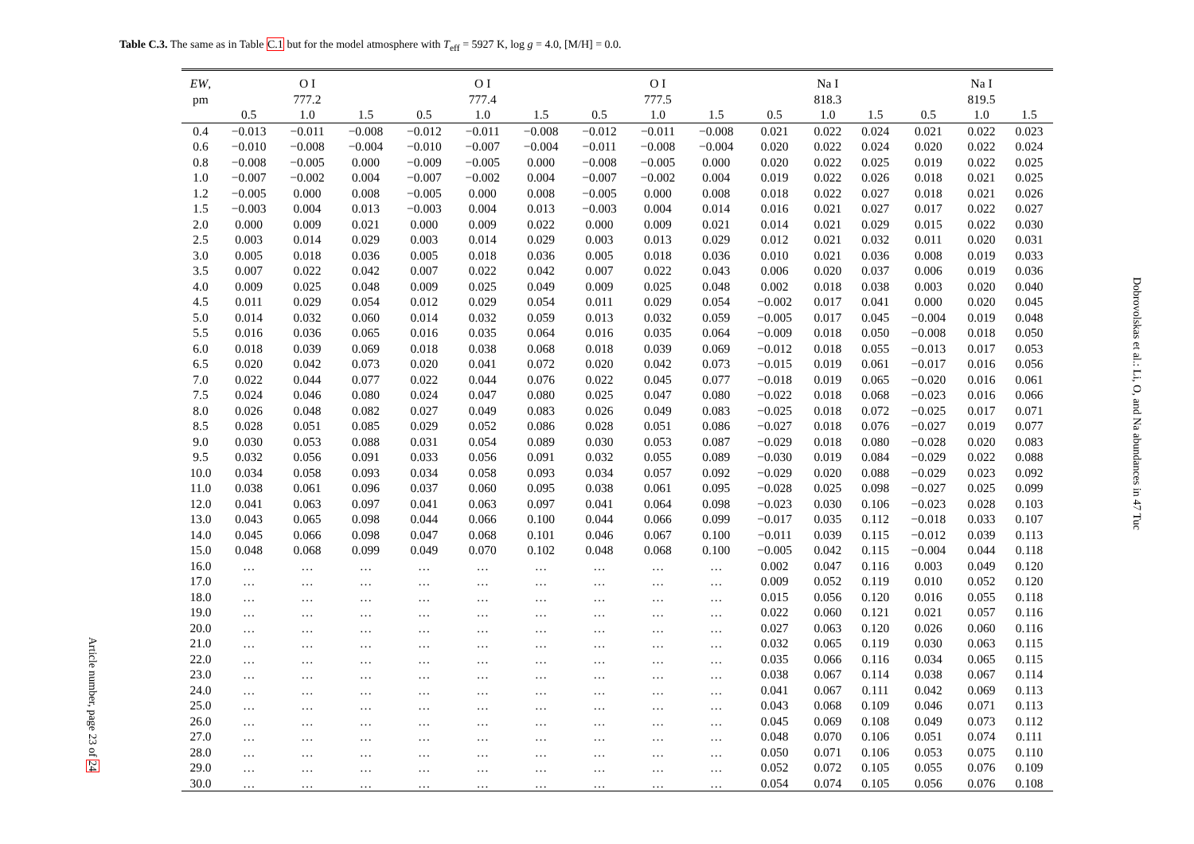Table C.3. The same as in Table C.1 but for the model atmosphere with T<sub>eff</sub> = 5927 K, log g = 4.0, [M/H] = 0.0.
Dobrovolskas et al.: Li, O, and Na abundances in 47 Tuc
Article number, page 23 of 24
| EW , | | O I | | | O I | | | O I | | | Na I | | | Na I | |
| --- | --- | --- | --- | --- | --- | --- | --- | --- | --- | --- | --- | --- | --- | --- | --- |
| pm | | 777.2 | | | 777.4 | | | 777.5 | | | 818.3 | | | 819.5 | |
| | 0.5 | 1.0 | 1.5 | 0.5 | 1.0 | 1.5 | 0.5 | 1.0 | 1.5 | 0.5 | 1.0 | 1.5 | 0.5 | 1.0 | 1.5 |
| 0.4 | −0.013 | −0.011 | −0.008 | −0.012 | −0.011 | −0.008 | −0.012 | −0.011 | −0.008 | 0.021 | 0.022 | 0.024 | 0.021 | 0.022 | 0.023 |
| 0.6 | −0.010 | −0.008 | −0.004 | −0.010 | −0.007 | −0.004 | −0.011 | −0.008 | −0.004 | 0.020 | 0.022 | 0.024 | 0.020 | 0.022 | 0.024 |
| 0.8 | −0.008 | −0.005 | 0.000 | −0.009 | −0.005 | 0.000 | −0.008 | −0.005 | 0.000 | 0.020 | 0.022 | 0.025 | 0.019 | 0.022 | 0.025 |
| 1.0 | −0.007 | −0.002 | 0.004 | −0.007 | −0.002 | 0.004 | −0.007 | −0.002 | 0.004 | 0.019 | 0.022 | 0.026 | 0.018 | 0.021 | 0.025 |
| 1.2 | −0.005 | 0.000 | 0.008 | −0.005 | 0.000 | 0.008 | −0.005 | 0.000 | 0.008 | 0.018 | 0.022 | 0.027 | 0.018 | 0.021 | 0.026 |
| 1.5 | −0.003 | 0.004 | 0.013 | −0.003 | 0.004 | 0.013 | −0.003 | 0.004 | 0.014 | 0.016 | 0.021 | 0.027 | 0.017 | 0.022 | 0.027 |
| 2.0 | 0.000 | 0.009 | 0.021 | 0.000 | 0.009 | 0.022 | 0.000 | 0.009 | 0.021 | 0.014 | 0.021 | 0.029 | 0.015 | 0.022 | 0.030 |
| 2.5 | 0.003 | 0.014 | 0.029 | 0.003 | 0.014 | 0.029 | 0.003 | 0.013 | 0.029 | 0.012 | 0.021 | 0.032 | 0.011 | 0.020 | 0.031 |
| 3.0 | 0.005 | 0.018 | 0.036 | 0.005 | 0.018 | 0.036 | 0.005 | 0.018 | 0.036 | 0.010 | 0.021 | 0.036 | 0.008 | 0.019 | 0.033 |
| 3.5 | 0.007 | 0.022 | 0.042 | 0.007 | 0.022 | 0.042 | 0.007 | 0.022 | 0.043 | 0.006 | 0.020 | 0.037 | 0.006 | 0.019 | 0.036 |
| 4.0 | 0.009 | 0.025 | 0.048 | 0.009 | 0.025 | 0.049 | 0.009 | 0.025 | 0.048 | 0.002 | 0.018 | 0.038 | 0.003 | 0.020 | 0.040 |
| 4.5 | 0.011 | 0.029 | 0.054 | 0.012 | 0.029 | 0.054 | 0.011 | 0.029 | 0.054 | −0.002 | 0.017 | 0.041 | 0.000 | 0.020 | 0.045 |
| 5.0 | 0.014 | 0.032 | 0.060 | 0.014 | 0.032 | 0.059 | 0.013 | 0.032 | 0.059 | −0.005 | 0.017 | 0.045 | −0.004 | 0.019 | 0.048 |
| 5.5 | 0.016 | 0.036 | 0.065 | 0.016 | 0.035 | 0.064 | 0.016 | 0.035 | 0.064 | −0.009 | 0.018 | 0.050 | −0.008 | 0.018 | 0.050 |
| 6.0 | 0.018 | 0.039 | 0.069 | 0.018 | 0.038 | 0.068 | 0.018 | 0.039 | 0.069 | −0.012 | 0.018 | 0.055 | −0.013 | 0.017 | 0.053 |
| 6.5 | 0.020 | 0.042 | 0.073 | 0.020 | 0.041 | 0.072 | 0.020 | 0.042 | 0.073 | −0.015 | 0.019 | 0.061 | −0.017 | 0.016 | 0.056 |
| 7.0 | 0.022 | 0.044 | 0.077 | 0.022 | 0.044 | 0.076 | 0.022 | 0.045 | 0.077 | −0.018 | 0.019 | 0.065 | −0.020 | 0.016 | 0.061 |
| 7.5 | 0.024 | 0.046 | 0.080 | 0.024 | 0.047 | 0.080 | 0.025 | 0.047 | 0.080 | −0.022 | 0.018 | 0.068 | −0.023 | 0.016 | 0.066 |
| 8.0 | 0.026 | 0.048 | 0.082 | 0.027 | 0.049 | 0.083 | 0.026 | 0.049 | 0.083 | −0.025 | 0.018 | 0.072 | −0.025 | 0.017 | 0.071 |
| 8.5 | 0.028 | 0.051 | 0.085 | 0.029 | 0.052 | 0.086 | 0.028 | 0.051 | 0.086 | −0.027 | 0.018 | 0.076 | −0.027 | 0.019 | 0.077 |
| 9.0 | 0.030 | 0.053 | 0.088 | 0.031 | 0.054 | 0.089 | 0.030 | 0.053 | 0.087 | −0.029 | 0.018 | 0.080 | −0.028 | 0.020 | 0.083 |
| 9.5 | 0.032 | 0.056 | 0.091 | 0.033 | 0.056 | 0.091 | 0.032 | 0.055 | 0.089 | −0.030 | 0.019 | 0.084 | −0.029 | 0.022 | 0.088 |
| 10.0 | 0.034 | 0.058 | 0.093 | 0.034 | 0.058 | 0.093 | 0.034 | 0.057 | 0.092 | −0.029 | 0.020 | 0.088 | −0.029 | 0.023 | 0.092 |
| 11.0 | 0.038 | 0.061 | 0.096 | 0.037 | 0.060 | 0.095 | 0.038 | 0.061 | 0.095 | −0.028 | 0.025 | 0.098 | −0.027 | 0.025 | 0.099 |
| 12.0 | 0.041 | 0.063 | 0.097 | 0.041 | 0.063 | 0.097 | 0.041 | 0.064 | 0.098 | −0.023 | 0.030 | 0.106 | −0.023 | 0.028 | 0.103 |
| 13.0 | 0.043 | 0.065 | 0.098 | 0.044 | 0.066 | 0.100 | 0.044 | 0.066 | 0.099 | −0.017 | 0.035 | 0.112 | −0.018 | 0.033 | 0.107 |
| 14.0 | 0.045 | 0.066 | 0.098 | 0.047 | 0.068 | 0.101 | 0.046 | 0.067 | 0.100 | −0.011 | 0.039 | 0.115 | −0.012 | 0.039 | 0.113 |
| 15.0 | 0.048 | 0.068 | 0.099 | 0.049 | 0.070 | 0.102 | 0.048 | 0.068 | 0.100 | −0.005 | 0.042 | 0.115 | −0.004 | 0.044 | 0.118 |
| 16.0 | … | … | … | … | … | … | … | … | … | 0.002 | 0.047 | 0.116 | 0.003 | 0.049 | 0.120 |
| 17.0 | … | … | … | … | … | … | … | … | … | 0.009 | 0.052 | 0.119 | 0.010 | 0.052 | 0.120 |
| 18.0 | … | … | … | … | … | … | … | … | … | 0.015 | 0.056 | 0.120 | 0.016 | 0.055 | 0.118 |
| 19.0 | … | … | … | … | … | … | … | … | … | 0.022 | 0.060 | 0.121 | 0.021 | 0.057 | 0.116 |
| 20.0 | … | … | … | … | … | … | … | … | … | 0.027 | 0.063 | 0.120 | 0.026 | 0.060 | 0.116 |
| 21.0 | … | … | … | … | … | … | … | … | … | 0.032 | 0.065 | 0.119 | 0.030 | 0.063 | 0.115 |
| 22.0 | … | … | … | … | … | … | … | … | … | 0.035 | 0.066 | 0.116 | 0.034 | 0.065 | 0.115 |
| 23.0 | … | … | … | … | … | … | … | … | … | 0.038 | 0.067 | 0.114 | 0.038 | 0.067 | 0.114 |
| 24.0 | … | … | … | … | … | … | … | … | … | 0.041 | 0.067 | 0.111 | 0.042 | 0.069 | 0.113 |
| 25.0 | … | … | … | … | … | … | … | … | … | 0.043 | 0.068 | 0.109 | 0.046 | 0.071 | 0.113 |
| 26.0 | … | … | … | … | … | … | … | … | … | 0.045 | 0.069 | 0.108 | 0.049 | 0.073 | 0.112 |
| 27.0 | … | … | … | … | … | … | … | … | … | 0.048 | 0.070 | 0.106 | 0.051 | 0.074 | 0.111 |
| 28.0 | … | … | … | … | … | … | … | … | … | 0.050 | 0.071 | 0.106 | 0.053 | 0.075 | 0.110 |
| 29.0 | … | … | … | … | … | … | … | … | … | 0.052 | 0.072 | 0.105 | 0.055 | 0.076 | 0.109 |
| 30.0 | … | … | … | … | … | … | … | … | … | 0.054 | 0.074 | 0.105 | 0.056 | 0.076 | 0.108 |